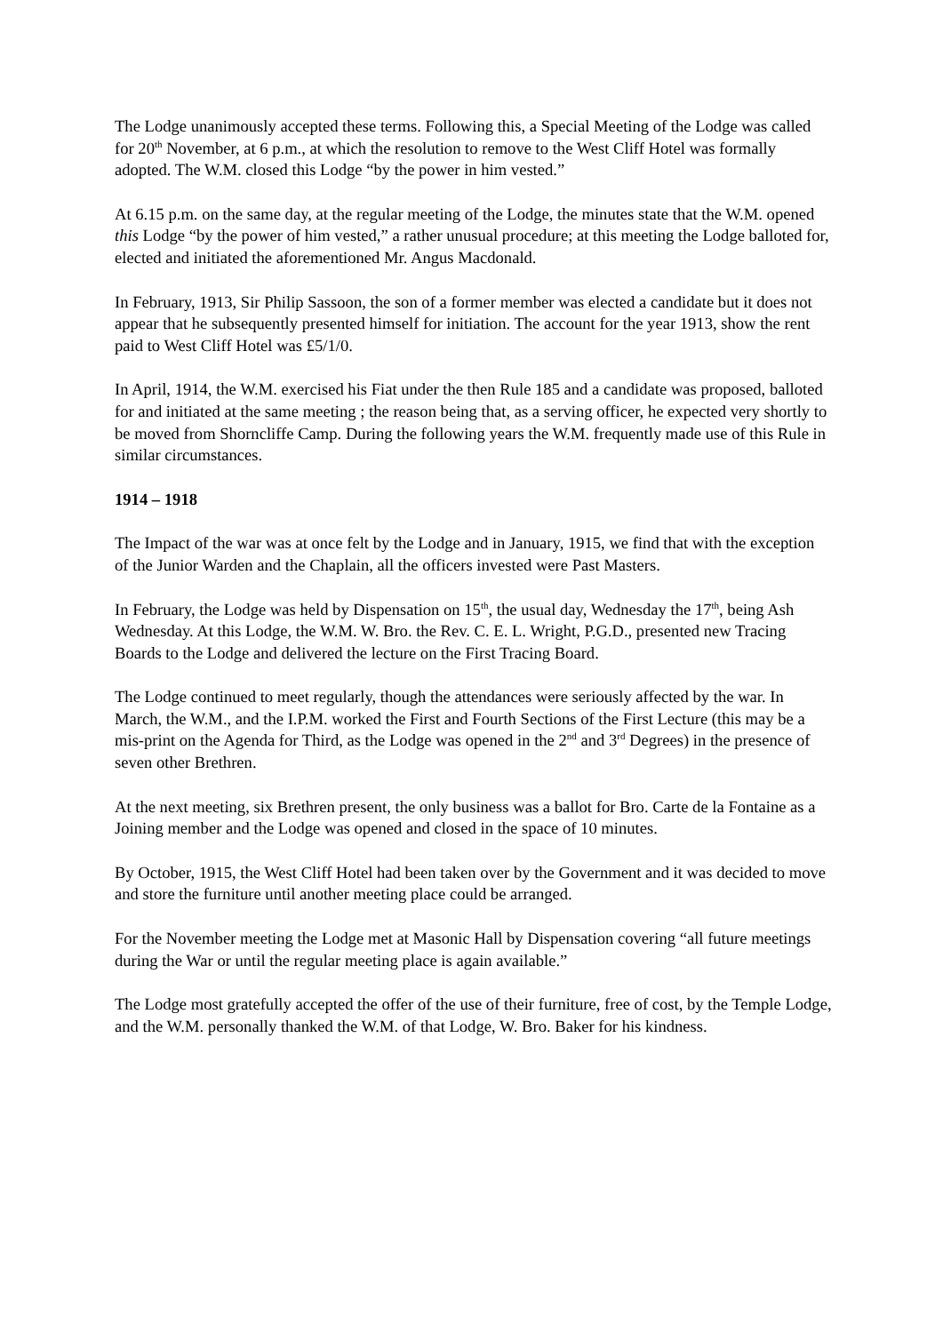The Lodge unanimously accepted these terms. Following this, a Special Meeting of the Lodge was called for 20<sup>th</sup> November, at 6 p.m., at which the resolution to remove to the West Cliff Hotel was formally adopted. The W.M. closed this Lodge “by the power in him vested.”
At 6.15 p.m. on the same day, at the regular meeting of the Lodge, the minutes state that the W.M. opened this Lodge “by the power of him vested,” a rather unusual procedure; at this meeting the Lodge balloted for, elected and initiated the aforementioned Mr. Angus Macdonald.
In February, 1913, Sir Philip Sassoon, the son of a former member was elected a candidate but it does not appear that he subsequently presented himself for initiation. The account for the year 1913, show the rent paid to West Cliff Hotel was £5/1/0.
In April, 1914, the W.M. exercised his Fiat under the then Rule 185 and a candidate was proposed, balloted for and initiated at the same meeting ; the reason being that, as a serving officer, he expected very shortly to be moved from Shorncliffe Camp. During the following years the W.M. frequently made use of this Rule in similar circumstances.
1914 – 1918
The Impact of the war was at once felt by the Lodge and in January, 1915, we find that with the exception of the Junior Warden and the Chaplain, all the officers invested were Past Masters.
In February, the Lodge was held by Dispensation on 15<sup>th</sup>, the usual day, Wednesday the 17<sup>th</sup>, being Ash Wednesday. At this Lodge, the W.M. W. Bro. the Rev. C. E. L. Wright, P.G.D., presented new Tracing Boards to the Lodge and delivered the lecture on the First Tracing Board.
The Lodge continued to meet regularly, though the attendances were seriously affected by the war. In March, the W.M., and the I.P.M. worked the First and Fourth Sections of the First Lecture (this may be a mis-print on the Agenda for Third, as the Lodge was opened in the 2<sup>nd</sup> and 3<sup>rd</sup> Degrees) in the presence of seven other Brethren.
At the next meeting, six Brethren present, the only business was a ballot for Bro. Carte de la Fontaine as a Joining member and the Lodge was opened and closed in the space of 10 minutes.
By October, 1915, the West Cliff Hotel had been taken over by the Government and it was decided to move and store the furniture until another meeting place could be arranged.
For the November meeting the Lodge met at Masonic Hall by Dispensation covering “all future meetings during the War or until the regular meeting place is again available.”
The Lodge most gratefully accepted the offer of the use of their furniture, free of cost, by the Temple Lodge, and the W.M. personally thanked the W.M. of that Lodge, W. Bro. Baker for his kindness.